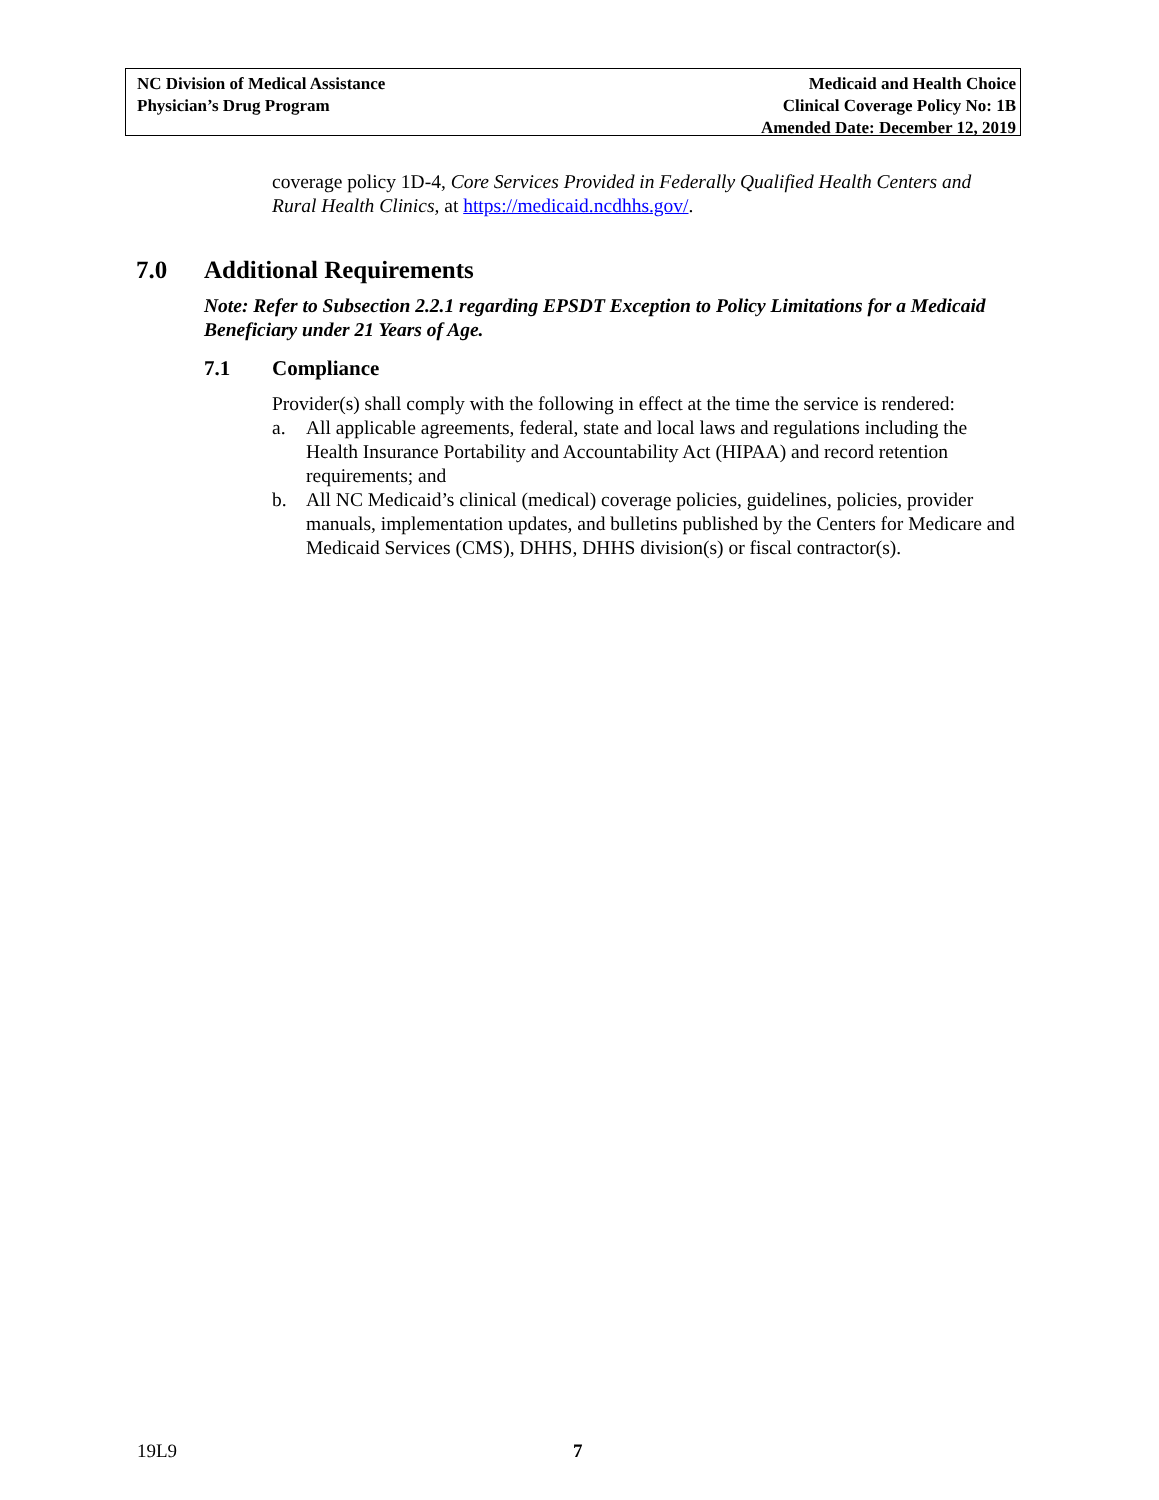NC Division of Medical Assistance
Physician’s Drug Program
Medicaid and Health Choice
Clinical Coverage Policy No: 1B
Amended Date: December 12, 2019
coverage policy 1D-4, Core Services Provided in Federally Qualified Health Centers and Rural Health Clinics, at https://medicaid.ncdhhs.gov/.
7.0 Additional Requirements
Note: Refer to Subsection 2.2.1 regarding EPSDT Exception to Policy Limitations for a Medicaid Beneficiary under 21 Years of Age.
7.1 Compliance
Provider(s) shall comply with the following in effect at the time the service is rendered:
a. All applicable agreements, federal, state and local laws and regulations including the Health Insurance Portability and Accountability Act (HIPAA) and record retention requirements; and
b. All NC Medicaid’s clinical (medical) coverage policies, guidelines, policies, provider manuals, implementation updates, and bulletins published by the Centers for Medicare and Medicaid Services (CMS), DHHS, DHHS division(s) or fiscal contractor(s).
19L9 7